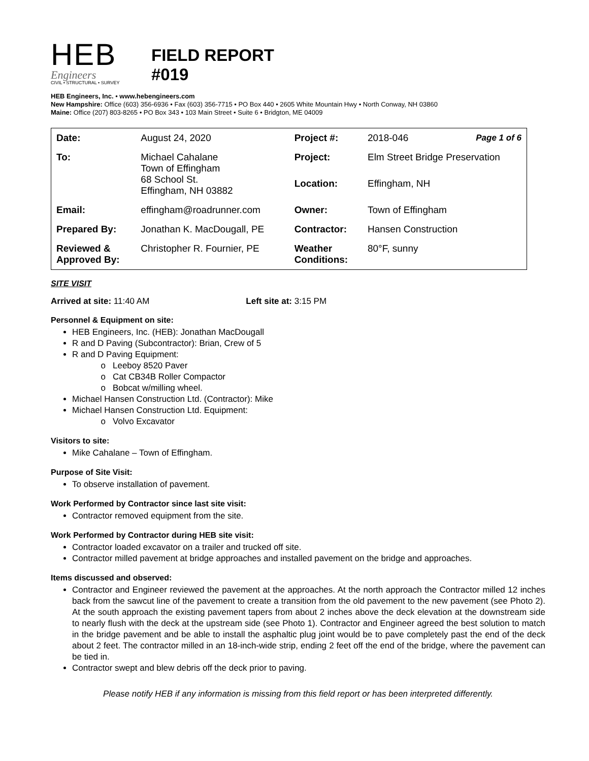HEB
Engineers
CIVIL • STRUCTURAL • SURVEY
FIELD REPORT
#019
HEB Engineers, Inc. • www.hebengineers.com
New Hampshire: Office (603) 356-6936 • Fax (603) 356-7715 • PO Box 440 • 2605 White Mountain Hwy • North Conway, NH 03860
Maine: Office (207) 803-8265 • PO Box 343 • 103 Main Street • Suite 6 • Bridgton, ME 04009
| Date: | August 24, 2020 | Project #: | 2018-046 Page 1 of 6 |
| To: | Michael Cahalane Town of Effingham 68 School St. Effingham, NH 03882 | Project: | Elm Street Bridge Preservation |
| | | Location: | Effingham, NH |
| Email: | effingham@roadrunner.com | Owner: | Town of Effingham |
| Prepared By: | Jonathan K. MacDougall, PE | Contractor: | Hansen Construction |
| Reviewed & Approved By: | Christopher R. Fournier, PE | Weather Conditions: | 80°F, sunny |
SITE VISIT
Arrived at site: 11:40 AM Left site at: 3:15 PM
Personnel & Equipment on site:
HEB Engineers, Inc. (HEB): Jonathan MacDougall
R and D Paving (Subcontractor): Brian, Crew of 5
R and D Paving Equipment:
Leeboy 8520 Paver
Cat CB34B Roller Compactor
Bobcat w/milling wheel.
Michael Hansen Construction Ltd. (Contractor): Mike
Michael Hansen Construction Ltd. Equipment:
Volvo Excavator
Visitors to site:
Mike Cahalane – Town of Effingham.
Purpose of Site Visit:
To observe installation of pavement.
Work Performed by Contractor since last site visit:
Contractor removed equipment from the site.
Work Performed by Contractor during HEB site visit:
Contractor loaded excavator on a trailer and trucked off site.
Contractor milled pavement at bridge approaches and installed pavement on the bridge and approaches.
Items discussed and observed:
Contractor and Engineer reviewed the pavement at the approaches. At the north approach the Contractor milled 12 inches back from the sawcut line of the pavement to create a transition from the old pavement to the new pavement (see Photo 2). At the south approach the existing pavement tapers from about 2 inches above the deck elevation at the downstream side to nearly flush with the deck at the upstream side (see Photo 1). Contractor and Engineer agreed the best solution to match in the bridge pavement and be able to install the asphaltic plug joint would be to pave completely past the end of the deck about 2 feet. The contractor milled in an 18-inch-wide strip, ending 2 feet off the end of the bridge, where the pavement can be tied in.
Contractor swept and blew debris off the deck prior to paving.
Please notify HEB if any information is missing from this field report or has been interpreted differently.